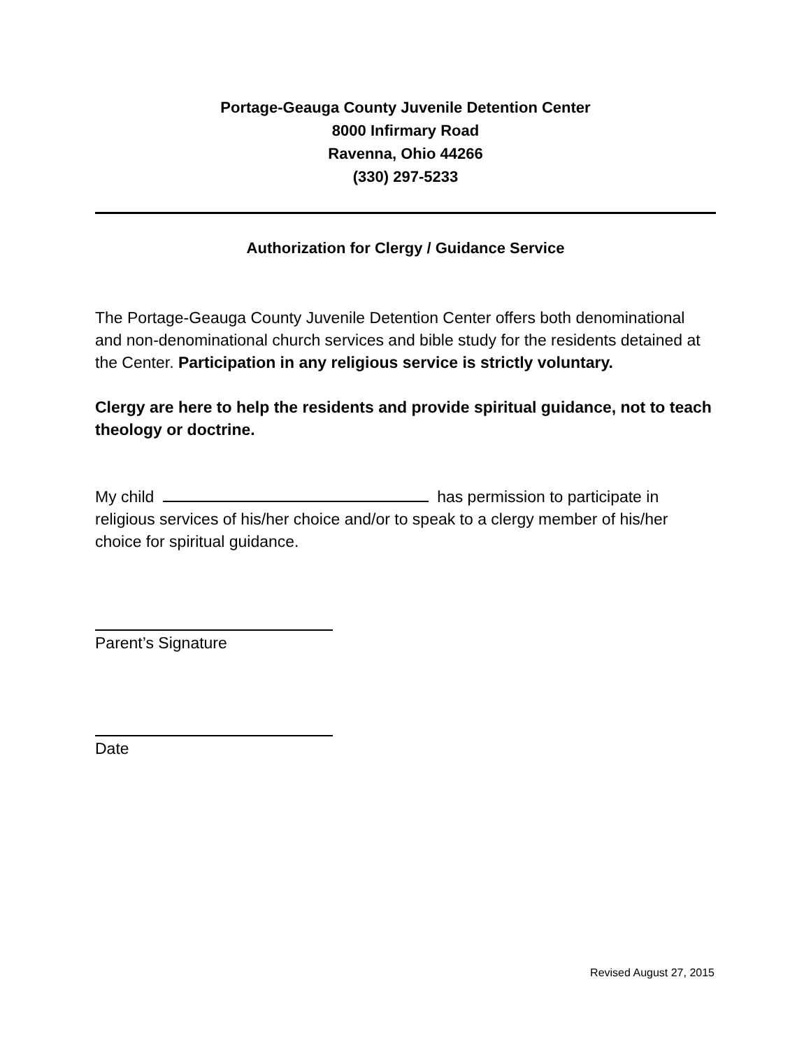Portage-Geauga County Juvenile Detention Center
8000 Infirmary Road
Ravenna, Ohio 44266
(330) 297-5233
Authorization for Clergy / Guidance Service
The Portage-Geauga County Juvenile Detention Center offers both denominational and non-denominational church services and bible study for the residents detained at the Center. Participation in any religious service is strictly voluntary.
Clergy are here to help the residents and provide spiritual guidance, not to teach theology or doctrine.
My child has permission to participate in religious services of his/her choice and/or to speak to a clergy member of his/her choice for spiritual guidance.
Parent’s Signature
Date
Revised August 27, 2015